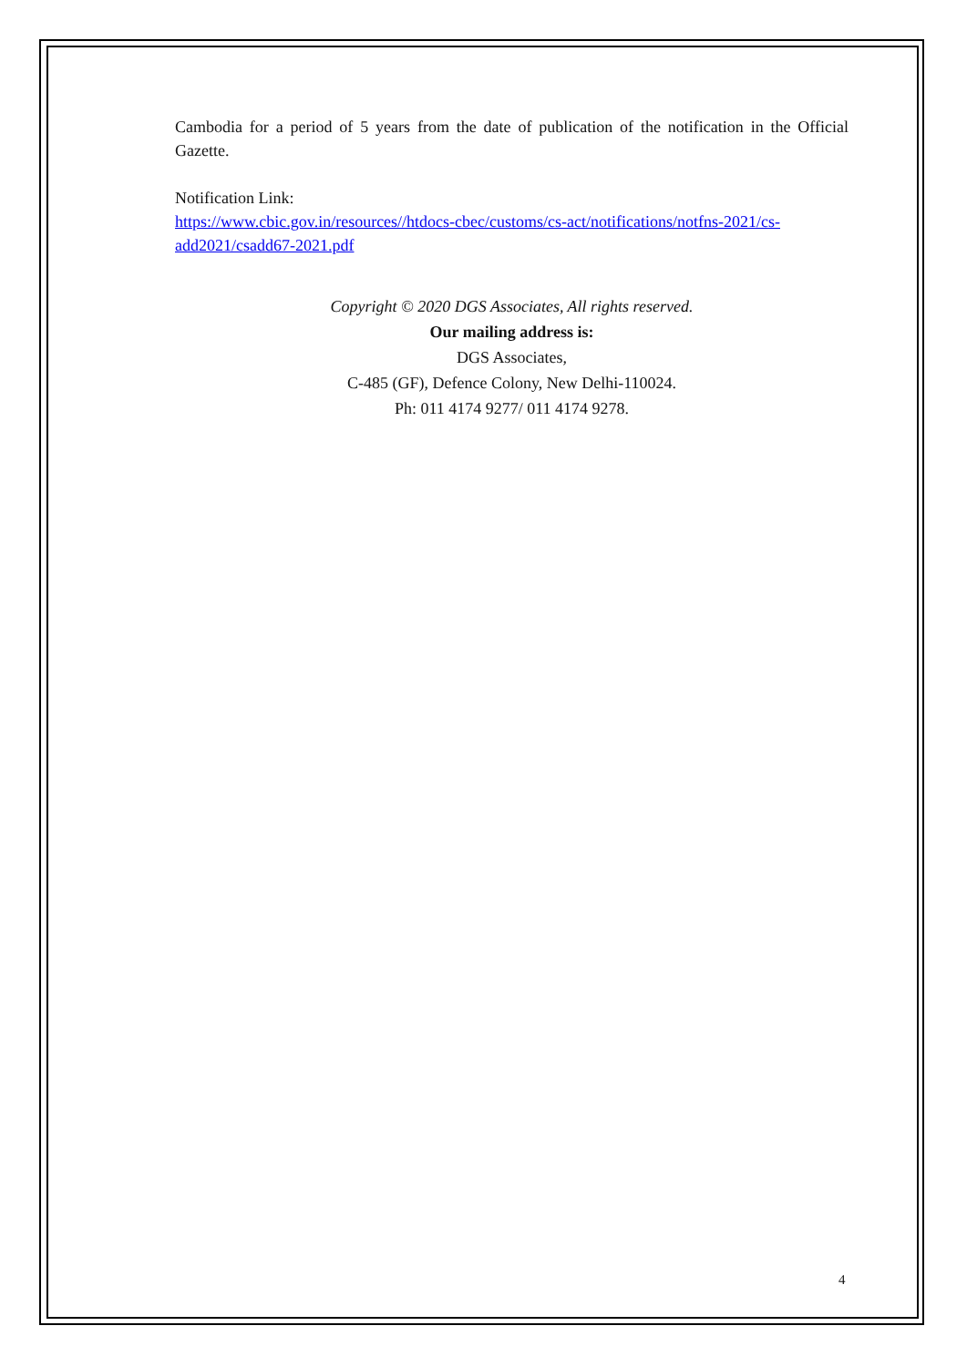Cambodia for a period of 5 years from the date of publication of the notification in the Official Gazette.
Notification Link:
https://www.cbic.gov.in/resources//htdocs-cbec/customs/cs-act/notifications/notfns-2021/cs-add2021/csadd67-2021.pdf
Copyright © 2020 DGS Associates, All rights reserved.
Our mailing address is:
DGS Associates,
C-485 (GF), Defence Colony, New Delhi-110024.
Ph: 011 4174 9277/ 011 4174 9278.
4